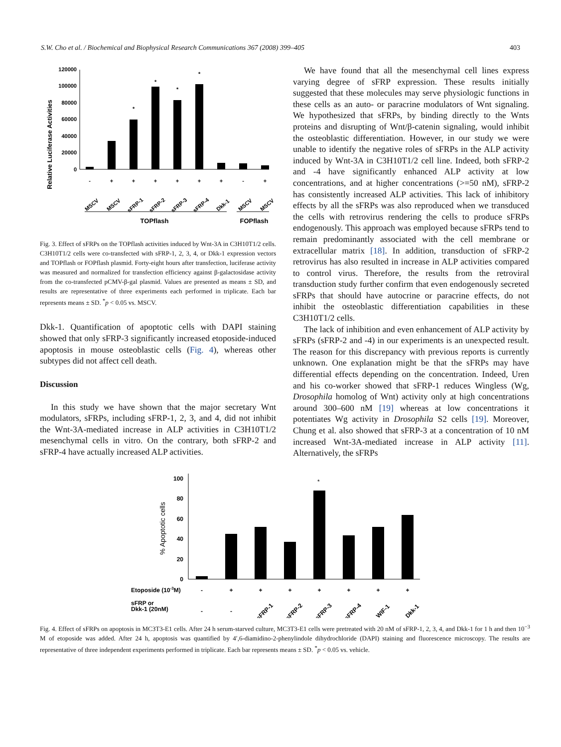S.W. Cho et al. / Biochemical and Biophysical Research Communications 367 (2008) 399–405 403
Relative Luciferase Activities
0
20000
40000
60000
80000
100000
120000
*
*
*
*
-
+
+
+
+
+
+
-
+
MSCV
MSCV
sFRP-1
sFRP-2
sFRP-3
sFRP-4
Dkk-1
MSCV
MSCV
TOPflash
FOPflash
Fig. 3. Effect of sFRPs on the TOPflash activities induced by Wnt-3A in C3H10T1/2 cells. C3H10T1/2 cells were co-transfected with sFRP-1, 2, 3, 4, or Dkk-1 expression vectors and TOPflash or FOPflash plasmid. Forty-eight hours after transfection, luciferase activity was measured and normalized for transfection efficiency against β-galactosidase activity from the co-transfected pCMV-β-gal plasmid. Values are presented as means ± SD, and results are representative of three experiments each performed in triplicate. Each bar represents means ± SD. <sup>*</sup>p < 0.05 vs. MSCV.
Dkk-1. Quantification of apoptotic cells with DAPI staining showed that only sFRP-3 significantly increased etoposide-induced apoptosis in mouse osteoblastic cells (Fig. 4), whereas other subtypes did not affect cell death.
Discussion
In this study we have shown that the major secretary Wnt modulators, sFRPs, including sFRP-1, 2, 3, and 4, did not inhibit the Wnt-3A-mediated increase in ALP activities in C3H10T1/2 mesenchymal cells in vitro. On the contrary, both sFRP-2 and sFRP-4 have actually increased ALP activities.
We have found that all the mesenchymal cell lines express varying degree of sFRP expression. These results initially suggested that these molecules may serve physiologic functions in these cells as an auto- or paracrine modulators of Wnt signaling. We hypothesized that sFRPs, by binding directly to the Wnts proteins and disrupting of Wnt/β-catenin signaling, would inhibit the osteoblastic differentiation. However, in our study we were unable to identify the negative roles of sFRPs in the ALP activity induced by Wnt-3A in C3H10T1/2 cell line. Indeed, both sFRP-2 and -4 have significantly enhanced ALP activity at low concentrations, and at higher concentrations (>=50 nM), sFRP-2 has consistently increased ALP activities. This lack of inhibitory effects by all the sFRPs was also reproduced when we transduced the cells with retrovirus rendering the cells to produce sFRPs endogenously. This approach was employed because sFRPs tend to remain predominantly associated with the cell membrane or extracellular matrix [18]. In addition, transduction of sFRP-2 retrovirus has also resulted in increase in ALP activities compared to control virus. Therefore, the results from the retroviral transduction study further confirm that even endogenously secreted sFRPs that should have autocrine or paracrine effects, do not inhibit the osteoblastic differentiation capabilities in these C3H10T1/2 cells.
The lack of inhibition and even enhancement of ALP activity by sFRPs (sFRP-2 and -4) in our experiments is an unexpected result. The reason for this discrepancy with previous reports is currently unknown. One explanation might be that the sFRPs may have differential effects depending on the concentration. Indeed, Uren and his co-worker showed that sFRP-1 reduces Wingless (Wg, Drosophila homolog of Wnt) activity only at high concentrations around 300–600 nM [19] whereas at low concentrations it potentiates Wg activity in Drosophila S2 cells [19]. Moreover, Chung et al. also showed that sFRP-3 at a concentration of 10 nM increased Wnt-3A-mediated increase in ALP activity [11]. Alternatively, the sFRPs
% Apoptotic cells
0
20
40
60
80
100
*
Etoposide (10-3M)
-
+
+
+
+
+
+
+
sFRP or
Dkk-1 (20nM)
-
-
sFRP-1
sFRP-2
sFRP-3
sFRP-4
WIF-1
Dkk-1
Fig. 4. Effect of sFRPs on apoptosis in MC3T3-E1 cells. After 24 h serum-starved culture, MC3T3-E1 cells were pretreated with 20 nM of sFRP-1, 2, 3, 4, and Dkk-1 for 1 h and then 10<sup>−3</sup> M of etoposide was added. After 24 h, apoptosis was quantified by 4′,6-diamidino-2-phenylindole dihydrochloride (DAPI) staining and fluorescence microscopy. The results are representative of three independent experiments performed in triplicate. Each bar represents means ± SD. <sup>*</sup>p < 0.05 vs. vehicle.